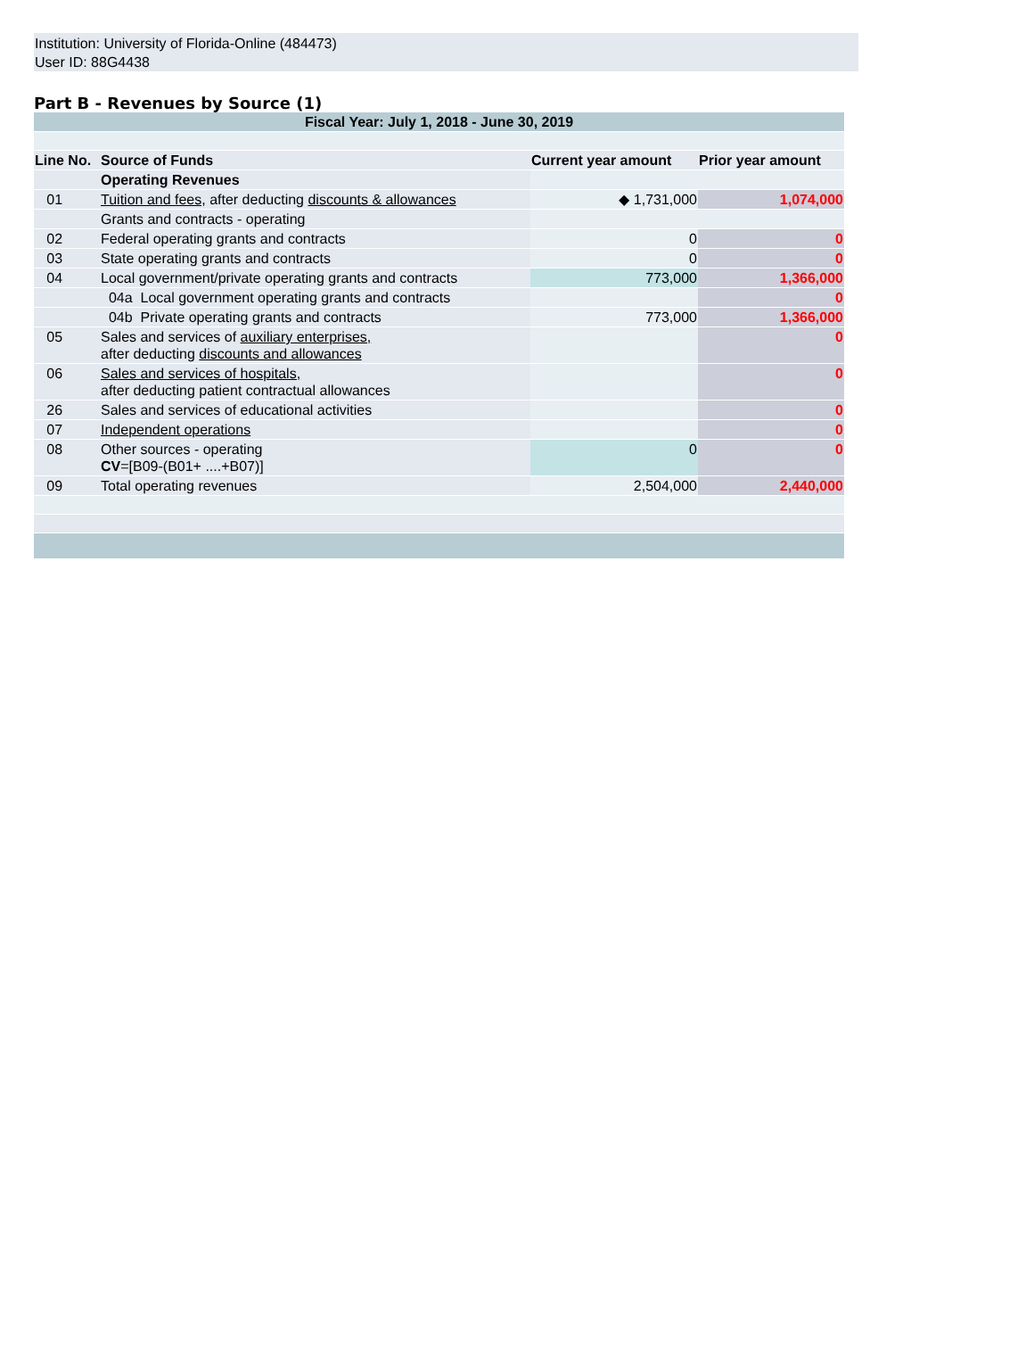Institution: University of Florida-Online (484473)
User ID: 88G4438
Part B - Revenues by Source (1)
| Fiscal Year: July 1, 2018 - June 30, 2019 | | | |
| --- | --- | --- | --- |
| Line No. | Source of Funds | Current year amount | Prior year amount |
| | Operating Revenues | | |
| 01 | Tuition and fees, after deducting discounts & allowances | ◆ 1,731,000 | 1,074,000 |
| | Grants and contracts - operating | | |
| 02 | Federal operating grants and contracts | 0 | 0 |
| 03 | State operating grants and contracts | 0 | 0 |
| 04 | Local government/private operating grants and contracts | 773,000 | 1,366,000 |
| | 04a Local government operating grants and contracts | | 0 |
| | 04b Private operating grants and contracts | 773,000 | 1,366,000 |
| 05 | Sales and services of auxiliary enterprises, after deducting discounts and allowances | | 0 |
| 06 | Sales and services of hospitals, after deducting patient contractual allowances | | 0 |
| 26 | Sales and services of educational activities | | 0 |
| 07 | Independent operations | | 0 |
| 08 | Other sources - operating CV =[B09-(B01+ ....+B07)] | 0 | 0 |
| 09 | Total operating revenues | 2,504,000 | 2,440,000 |